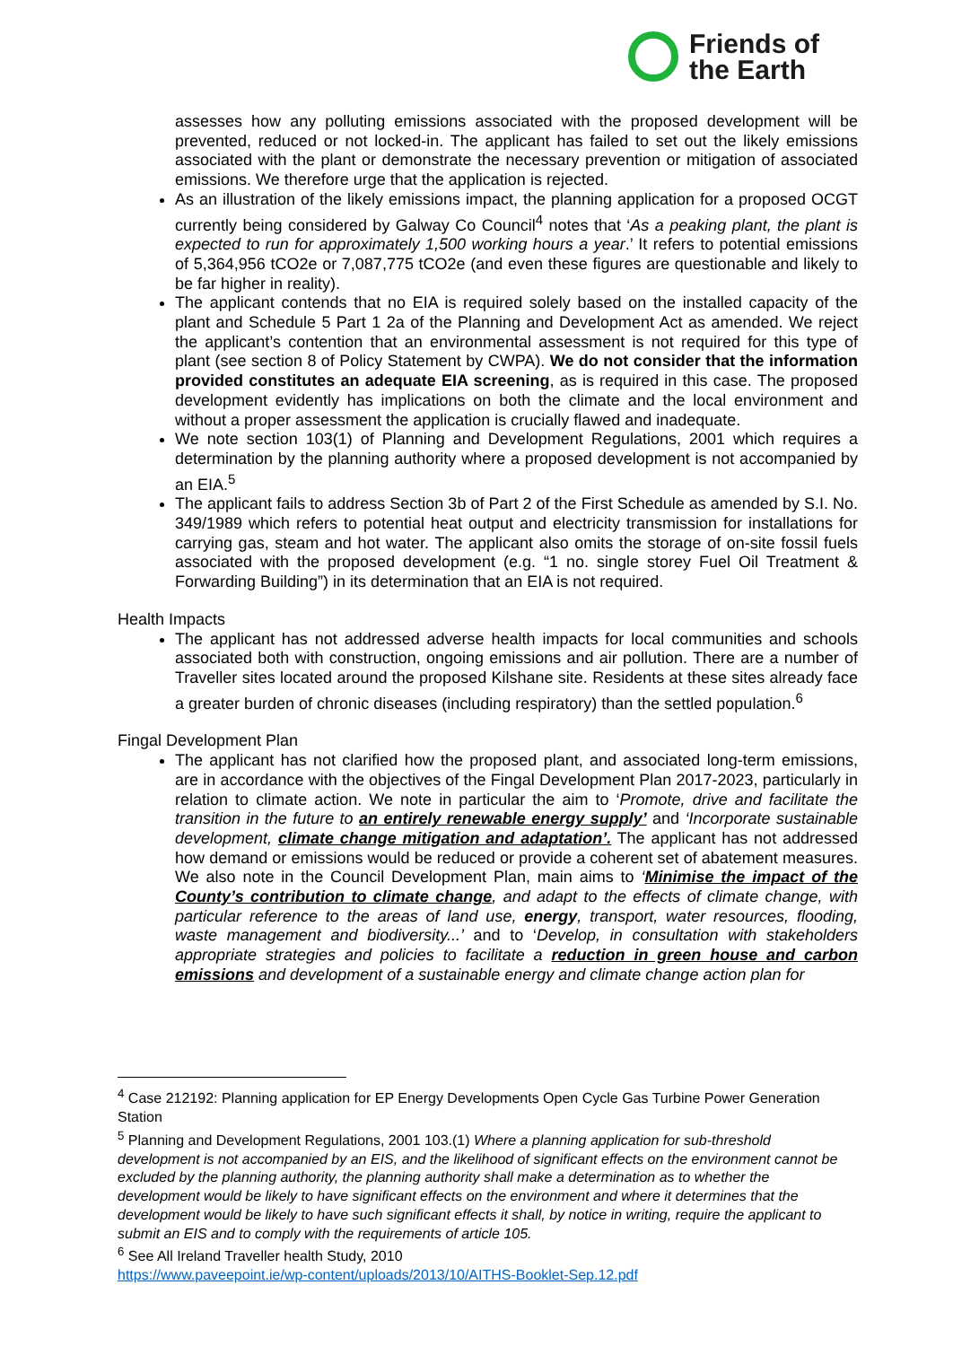Friends of
the Earth
assesses how any polluting emissions associated with the proposed development will be prevented, reduced or not locked-in. The applicant has failed to set out the likely emissions associated with the plant or demonstrate the necessary prevention or mitigation of associated emissions. We therefore urge that the application is rejected.
As an illustration of the likely emissions impact, the planning application for a proposed OCGT currently being considered by Galway Co Council<sup>4</sup> notes that ‘As a peaking plant, the plant is expected to run for approximately 1,500 working hours a year.’ It refers to potential emissions of 5,364,956 tCO2e or 7,087,775 tCO2e (and even these figures are questionable and likely to be far higher in reality).
The applicant contends that no EIA is required solely based on the installed capacity of the plant and Schedule 5 Part 1 2a of the Planning and Development Act as amended. We reject the applicant’s contention that an environmental assessment is not required for this type of plant (see section 8 of Policy Statement by CWPA). We do not consider that the information provided constitutes an adequate EIA screening, as is required in this case. The proposed development evidently has implications on both the climate and the local environment and without a proper assessment the application is crucially flawed and inadequate.
We note section 103(1) of Planning and Development Regulations, 2001 which requires a determination by the planning authority where a proposed development is not accompanied by an EIA.<sup>5</sup>
The applicant fails to address Section 3b of Part 2 of the First Schedule as amended by S.I. No. 349/1989 which refers to potential heat output and electricity transmission for installations for carrying gas, steam and hot water. The applicant also omits the storage of on-site fossil fuels associated with the proposed development (e.g. “1 no. single storey Fuel Oil Treatment & Forwarding Building”) in its determination that an EIA is not required.
Health Impacts
The applicant has not addressed adverse health impacts for local communities and schools associated both with construction, ongoing emissions and air pollution. There are a number of Traveller sites located around the proposed Kilshane site. Residents at these sites already face a greater burden of chronic diseases (including respiratory) than the settled population.<sup>6</sup>
Fingal Development Plan
The applicant has not clarified how the proposed plant, and associated long-term emissions, are in accordance with the objectives of the Fingal Development Plan 2017-2023, particularly in relation to climate action. We note in particular the aim to ‘Promote, drive and facilitate the transition in the future to an entirely renewable energy supply’ and ‘Incorporate sustainable development, climate change mitigation and adaptation’. The applicant has not addressed how demand or emissions would be reduced or provide a coherent set of abatement measures. We also note in the Council Development Plan, main aims to ‘Minimise the impact of the County’s contribution to climate change, and adapt to the effects of climate change, with particular reference to the areas of land use, energy, transport, water resources, flooding, waste management and biodiversity...’ and to ‘Develop, in consultation with stakeholders appropriate strategies and policies to facilitate a reduction in green house and carbon emissions and development of a sustainable energy and climate change action plan for
<sup>4</sup> Case 212192: Planning application for EP Energy Developments Open Cycle Gas Turbine Power Generation Station
<sup>5</sup> Planning and Development Regulations, 2001 103.(1) Where a planning application for sub-threshold development is not accompanied by an EIS, and the likelihood of significant effects on the environment cannot be excluded by the planning authority, the planning authority shall make a determination as to whether the development would be likely to have significant effects on the environment and where it determines that the development would be likely to have such significant effects it shall, by notice in writing, require the applicant to submit an EIS and to comply with the requirements of article 105.
<sup>6</sup> See All Ireland Traveller health Study, 2010
https://www.paveepoint.ie/wp-content/uploads/2013/10/AITHS-Booklet-Sep.12.pdf